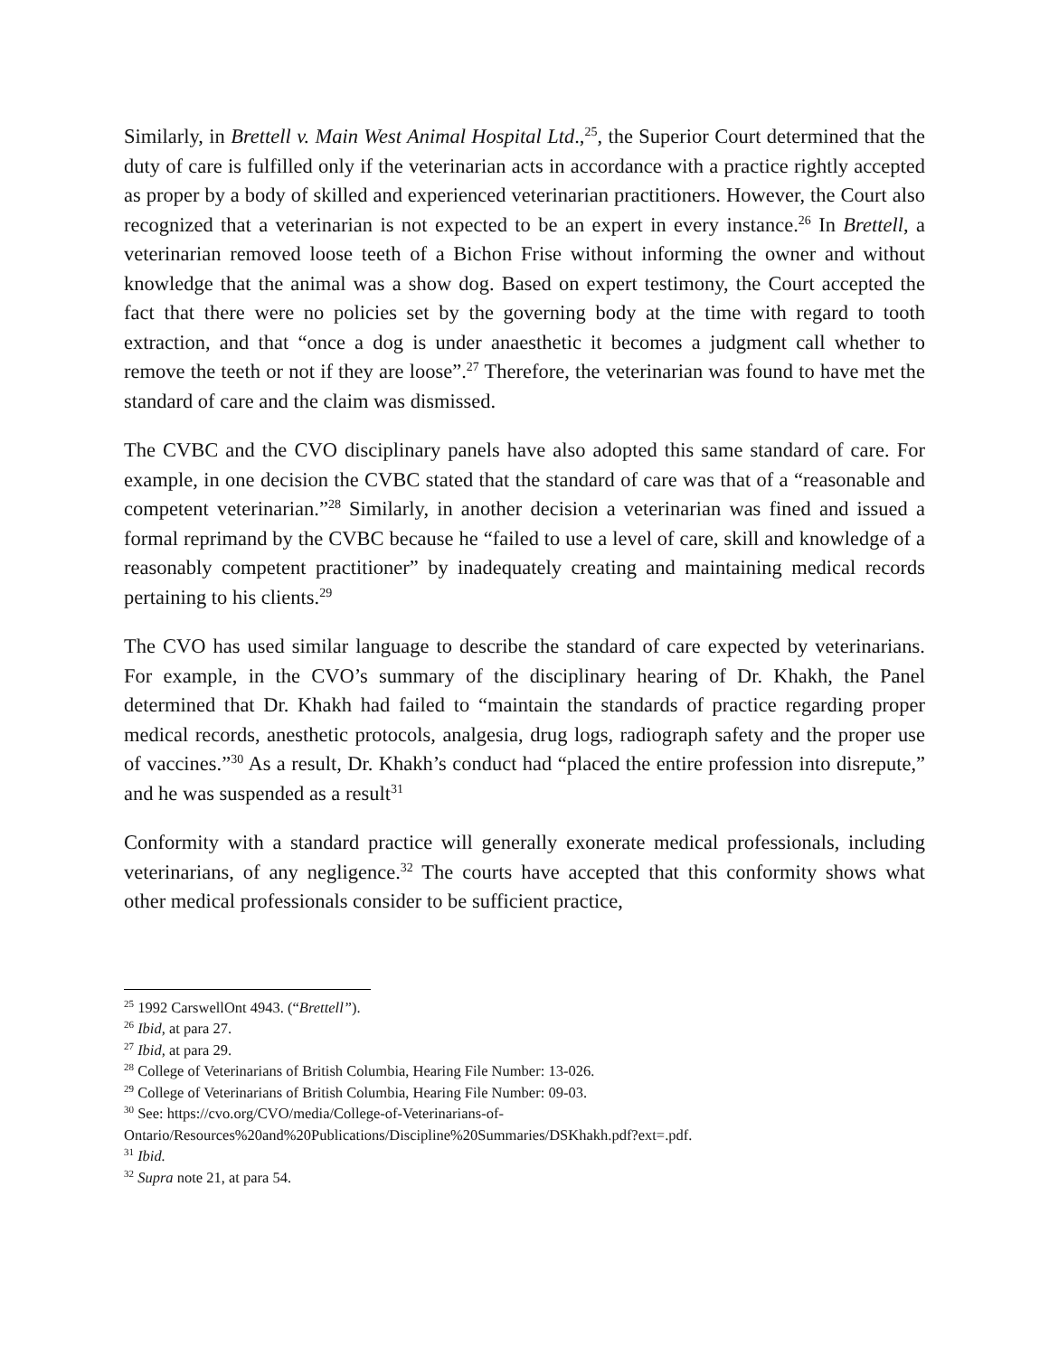Similarly, in Brettell v. Main West Animal Hospital Ltd.,<sup>25</sup>, the Superior Court determined that the duty of care is fulfilled only if the veterinarian acts in accordance with a practice rightly accepted as proper by a body of skilled and experienced veterinarian practitioners. However, the Court also recognized that a veterinarian is not expected to be an expert in every instance.<sup>26</sup> In Brettell, a veterinarian removed loose teeth of a Bichon Frise without informing the owner and without knowledge that the animal was a show dog. Based on expert testimony, the Court accepted the fact that there were no policies set by the governing body at the time with regard to tooth extraction, and that “once a dog is under anaesthetic it becomes a judgment call whether to remove the teeth or not if they are loose”.<sup>27</sup> Therefore, the veterinarian was found to have met the standard of care and the claim was dismissed.
The CVBC and the CVO disciplinary panels have also adopted this same standard of care. For example, in one decision the CVBC stated that the standard of care was that of a “reasonable and competent veterinarian.”<sup>28</sup> Similarly, in another decision a veterinarian was fined and issued a formal reprimand by the CVBC because he “failed to use a level of care, skill and knowledge of a reasonably competent practitioner” by inadequately creating and maintaining medical records pertaining to his clients.<sup>29</sup>
The CVO has used similar language to describe the standard of care expected by veterinarians. For example, in the CVO’s summary of the disciplinary hearing of Dr. Khakh, the Panel determined that Dr. Khakh had failed to “maintain the standards of practice regarding proper medical records, anesthetic protocols, analgesia, drug logs, radiograph safety and the proper use of vaccines.”<sup>30</sup> As a result, Dr. Khakh’s conduct had “placed the entire profession into disrepute,” and he was suspended as a result<sup>31</sup>
Conformity with a standard practice will generally exonerate medical professionals, including veterinarians, of any negligence.<sup>32</sup> The courts have accepted that this conformity shows what other medical professionals consider to be sufficient practice,
<sup>25</sup> 1992 CarswellOnt 4943. (“Brettell”).
<sup>26</sup> Ibid, at para 27.
<sup>27</sup> Ibid, at para 29.
<sup>28</sup> College of Veterinarians of British Columbia, Hearing File Number: 13-026.
<sup>29</sup> College of Veterinarians of British Columbia, Hearing File Number: 09-03.
<sup>30</sup> See: https://cvo.org/CVO/media/College-of-Veterinarians-of-
Ontario/Resources%20and%20Publications/Discipline%20Summaries/DSKhakh.pdf?ext=.pdf.
<sup>31</sup> Ibid.
<sup>32</sup> Supra note 21, at para 54.